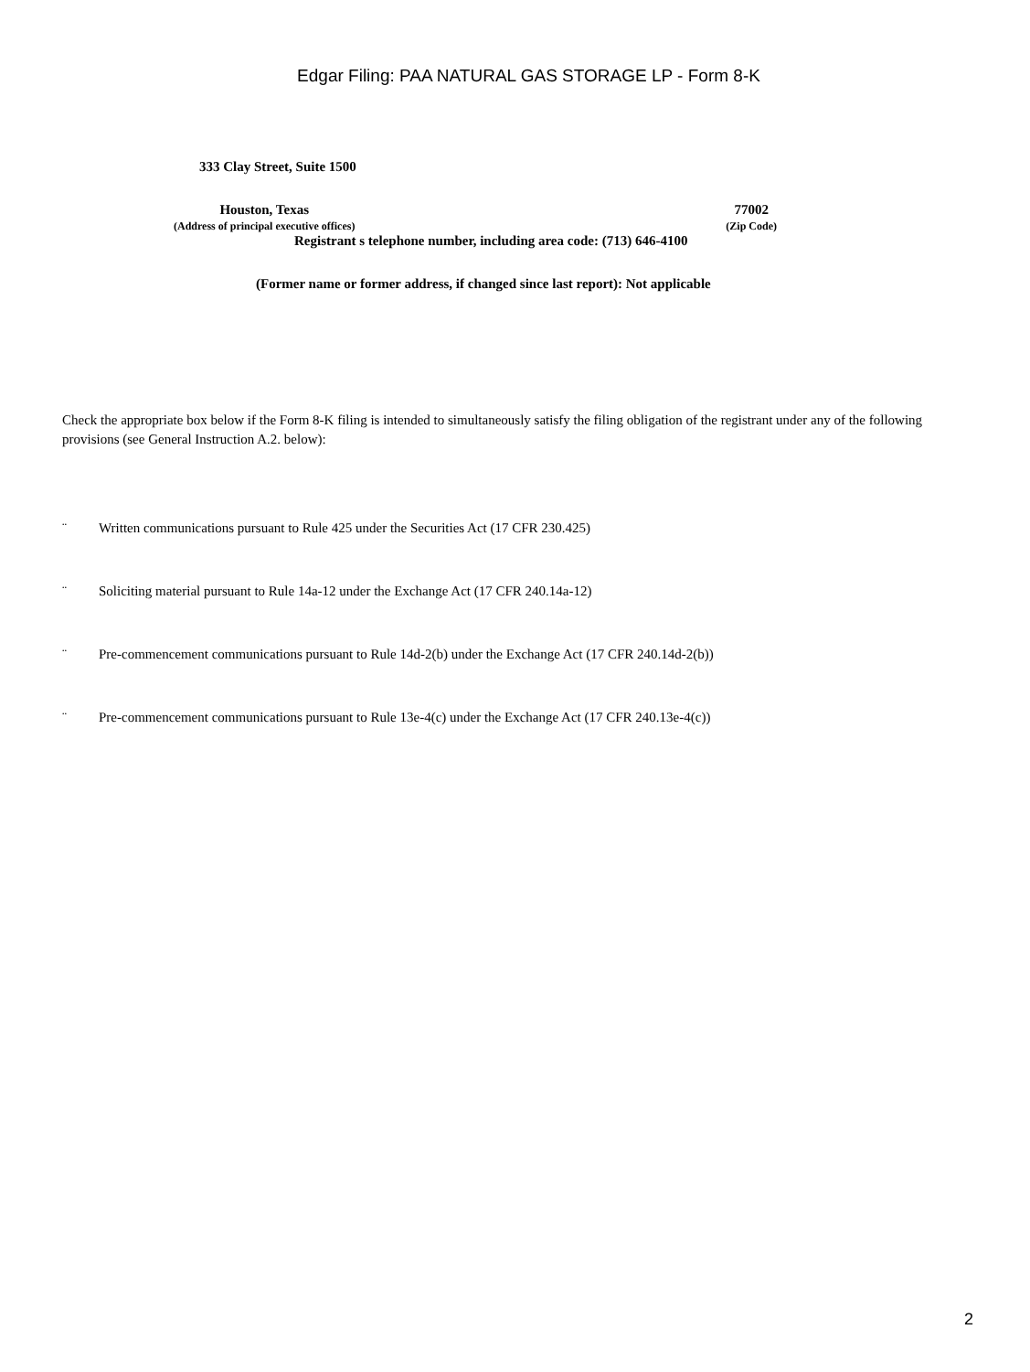Edgar Filing: PAA NATURAL GAS STORAGE LP - Form 8-K
333 Clay Street, Suite 1500
Houston, Texas
(Address of principal executive offices)
77002
(Zip Code)
Registrant s telephone number, including area code: (713) 646-4100
(Former name or former address, if changed since last report): Not applicable
Check the appropriate box below if the Form 8-K filing is intended to simultaneously satisfy the filing obligation of the registrant under any of the following provisions (see General Instruction A.2. below):
¨ Written communications pursuant to Rule 425 under the Securities Act (17 CFR 230.425)
¨ Soliciting material pursuant to Rule 14a-12 under the Exchange Act (17 CFR 240.14a-12)
¨ Pre-commencement communications pursuant to Rule 14d-2(b) under the Exchange Act (17 CFR 240.14d-2(b))
¨ Pre-commencement communications pursuant to Rule 13e-4(c) under the Exchange Act (17 CFR 240.13e-4(c))
2